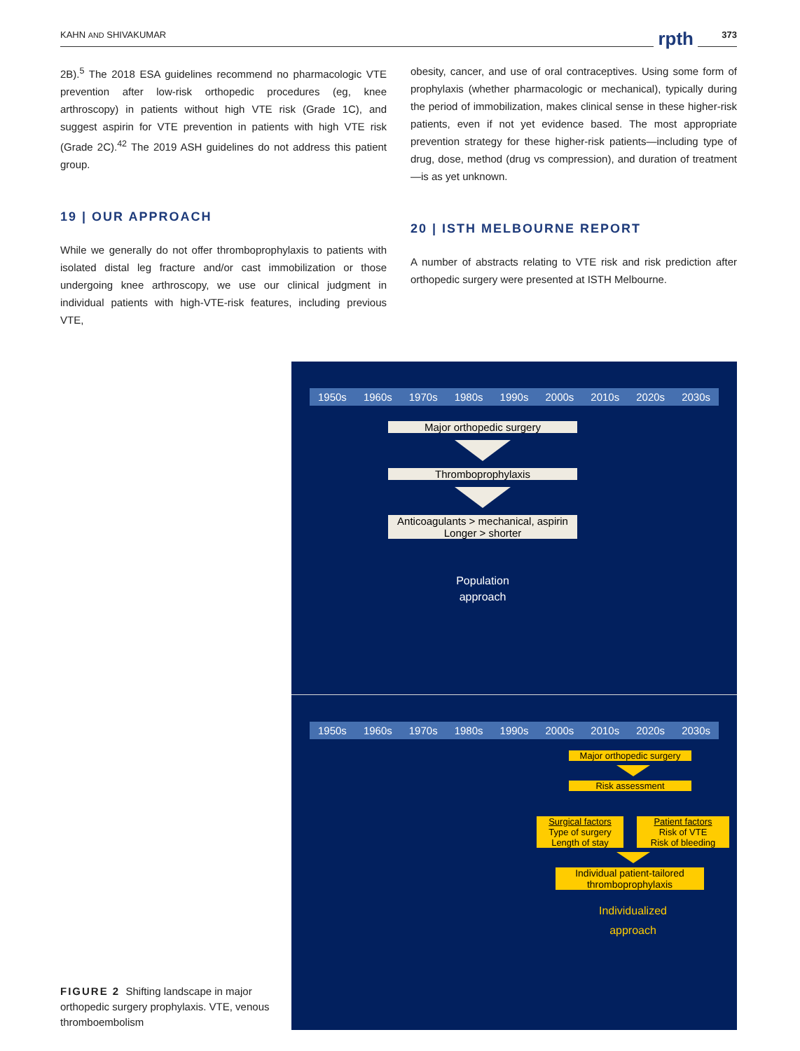KAHN AND SHIVAKUMAR rpth 373
2B).<sup>5</sup> The 2018 ESA guidelines recommend no pharmacologic VTE prevention after low-risk orthopedic procedures (eg, knee arthroscopy) in patients without high VTE risk (Grade 1C), and suggest aspirin for VTE prevention in patients with high VTE risk (Grade 2C).<sup>42</sup> The 2019 ASH guidelines do not address this patient group.
19 | OUR APPROACH
While we generally do not offer thromboprophylaxis to patients with isolated distal leg fracture and/or cast immobilization or those undergoing knee arthroscopy, we use our clinical judgment in individual patients with high-VTE-risk features, including previous VTE,
obesity, cancer, and use of oral contraceptives. Using some form of prophylaxis (whether pharmacologic or mechanical), typically during the period of immobilization, makes clinical sense in these higher-risk patients, even if not yet evidence based. The most appropriate prevention strategy for these higher-risk patients—including type of drug, dose, method (drug vs compression), and duration of treatment—is as yet unknown.
20 | ISTH MELBOURNE REPORT
A number of abstracts relating to VTE risk and risk prediction after orthopedic surgery were presented at ISTH Melbourne.
FIGURE 2 Shifting landscape in major orthopedic surgery prophylaxis. VTE, venous thromboembolism
1950s 1960s 1970s 1980s 1990s 2000s 2010s 2020s 2030s
Major orthopedic surgery
Thromboprophylaxis
Anticoagulants > mechanical, aspirin
Longer > shorter
Population
approach
1950s 1960s 1970s 1980s 1990s 2000s 2010s 2020s 2030s
Major orthopedic surgery
Risk assessment
Surgical factors
Type of surgery
Length of stay
Patient factors
Risk of VTE
Risk of bleeding
Individual patient-tailored
thromboprophylaxis
Individualized
approach